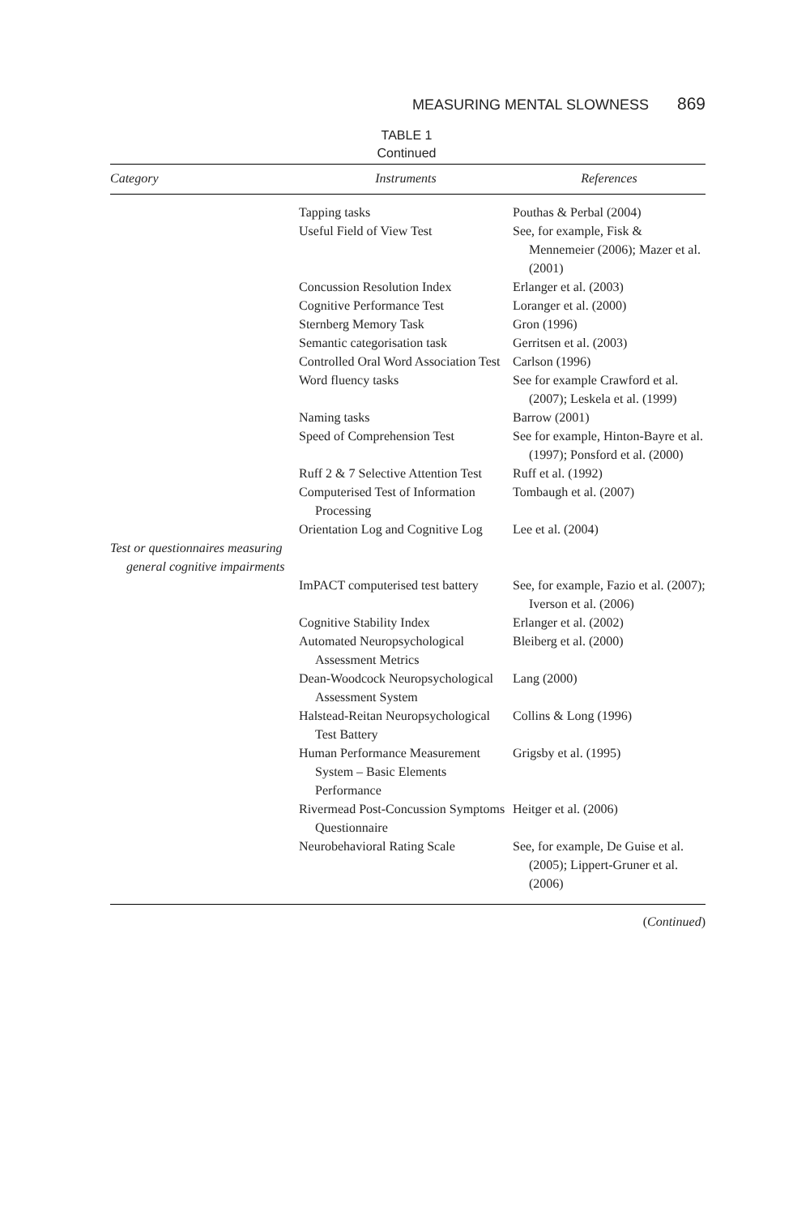MEASURING MENTAL SLOWNESS 869
TABLE 1
Continued
| Category | Instruments | References |
| --- | --- | --- |
| | Tapping tasks | Pouthas & Perbal (2004) |
| | Useful Field of View Test | See, for example, Fisk & Mennemeier (2006); Mazer et al. (2001) |
| | Concussion Resolution Index | Erlanger et al. (2003) |
| | Cognitive Performance Test | Loranger et al. (2000) |
| | Sternberg Memory Task | Gron (1996) |
| | Semantic categorisation task | Gerritsen et al. (2003) |
| | Controlled Oral Word Association Test | Carlson (1996) |
| | Word fluency tasks | See for example Crawford et al. (2007); Leskela et al. (1999) |
| | Naming tasks | Barrow (2001) |
| | Speed of Comprehension Test | See for example, Hinton-Bayre et al. (1997); Ponsford et al. (2000) |
| | Ruff 2 & 7 Selective Attention Test | Ruff et al. (1992) |
| | Computerised Test of Information Processing | Tombaugh et al. (2007) |
| | Orientation Log and Cognitive Log | Lee et al. (2004) |
| Test or questionnaires measuring general cognitive impairments | | |
| | ImPACT computerised test battery | See, for example, Fazio et al. (2007); Iverson et al. (2006) |
| | Cognitive Stability Index | Erlanger et al. (2002) |
| | Automated Neuropsychological Assessment Metrics | Bleiberg et al. (2000) |
| | Dean-Woodcock Neuropsychological Assessment System | Lang (2000) |
| | Halstead-Reitan Neuropsychological Test Battery | Collins & Long (1996) |
| | Human Performance Measurement System – Basic Elements Performance | Grigsby et al. (1995) |
| | Rivermead Post-Concussion Symptoms Questionnaire | Heitger et al. (2006) |
| | Neurobehavioral Rating Scale | See, for example, De Guise et al. (2005); Lippert-Gruner et al. (2006) |
(Continued)